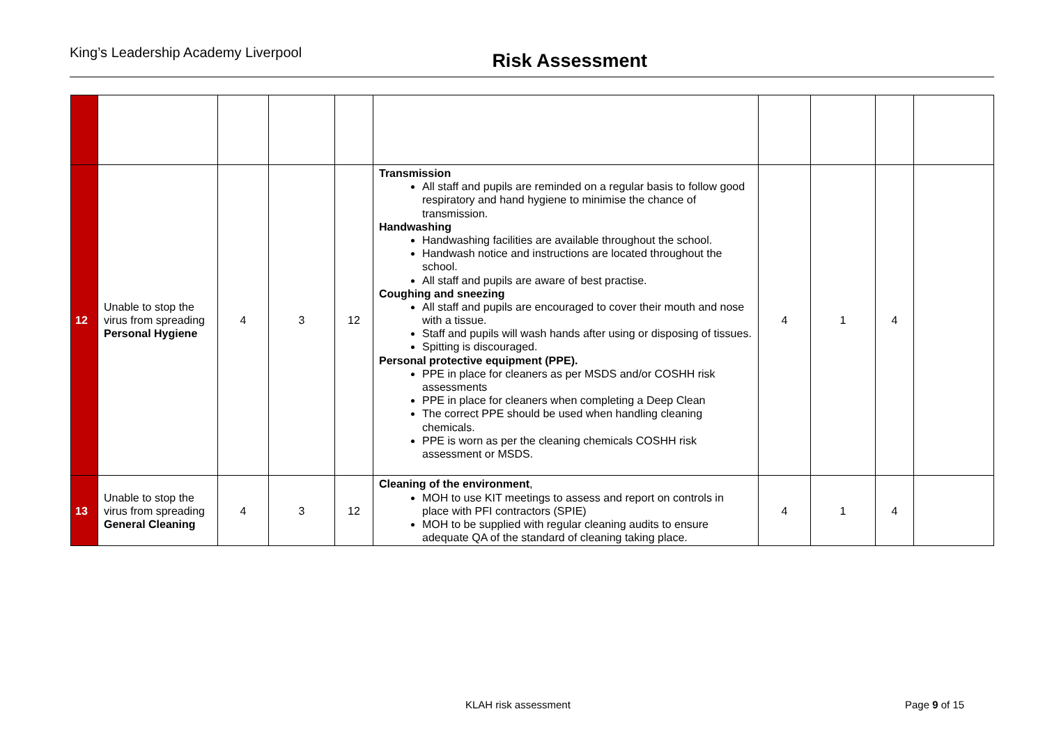King’s Leadership Academy Liverpool
Risk Assessment
| 12 | Unable to stop the virus from spreading Personal Hygiene | 4 | 3 | 12 | Transmission All staff and pupils are reminded on a regular basis to follow good respiratory and hand hygiene to minimise the chance of transmission. Handwashing Handwashing facilities are available throughout the school. Handwash notice and instructions are located throughout the school. All staff and pupils are aware of best practise. Coughing and sneezing All staff and pupils are encouraged to cover their mouth and nose with a tissue. Staff and pupils will wash hands after using or disposing of tissues. Spitting is discouraged. Personal protective equipment (PPE). PPE in place for cleaners as per MSDS and/or COSHH risk assessments PPE in place for cleaners when completing a Deep Clean The correct PPE should be used when handling cleaning chemicals. PPE is worn as per the cleaning chemicals COSHH risk assessment or MSDS. | 4 | 1 | 4 | |
| 13 | Unable to stop the virus from spreading General Cleaning | 4 | 3 | 12 | Cleaning of the environment , MOH to use KIT meetings to assess and report on controls in place with PFI contractors (SPIE) MOH to be supplied with regular cleaning audits to ensure adequate QA of the standard of cleaning taking place. | 4 | 1 | 4 | |
KLAH risk assessment Page 9 of 15